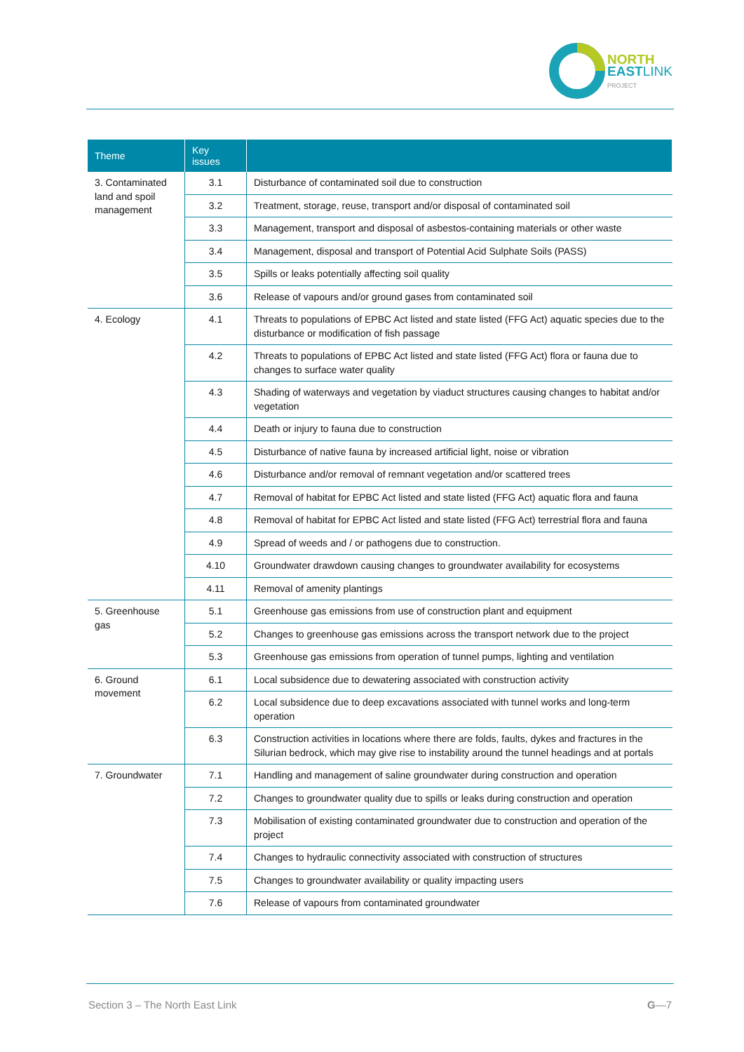NORTH
EAST LINK
PROJECT
| Theme | Key issues | |
| --- | --- | --- |
| 3. Contaminated land and spoil management | 3.1 | Disturbance of contaminated soil due to construction |
| | 3.2 | Treatment, storage, reuse, transport and/or disposal of contaminated soil |
| | 3.3 | Management, transport and disposal of asbestos-containing materials or other waste |
| | 3.4 | Management, disposal and transport of Potential Acid Sulphate Soils (PASS) |
| | 3.5 | Spills or leaks potentially affecting soil quality |
| | 3.6 | Release of vapours and/or ground gases from contaminated soil |
| 4. Ecology | 4.1 | Threats to populations of EPBC Act listed and state listed (FFG Act) aquatic species due to the disturbance or modification of fish passage |
| | 4.2 | Threats to populations of EPBC Act listed and state listed (FFG Act) flora or fauna due to changes to surface water quality |
| | 4.3 | Shading of waterways and vegetation by viaduct structures causing changes to habitat and/or vegetation |
| | 4.4 | Death or injury to fauna due to construction |
| | 4.5 | Disturbance of native fauna by increased artificial light, noise or vibration |
| | 4.6 | Disturbance and/or removal of remnant vegetation and/or scattered trees |
| | 4.7 | Removal of habitat for EPBC Act listed and state listed (FFG Act) aquatic flora and fauna |
| | 4.8 | Removal of habitat for EPBC Act listed and state listed (FFG Act) terrestrial flora and fauna |
| | 4.9 | Spread of weeds and / or pathogens due to construction. |
| | 4.10 | Groundwater drawdown causing changes to groundwater availability for ecosystems |
| | 4.11 | Removal of amenity plantings |
| 5. Greenhouse gas | 5.1 | Greenhouse gas emissions from use of construction plant and equipment |
| | 5.2 | Changes to greenhouse gas emissions across the transport network due to the project |
| | 5.3 | Greenhouse gas emissions from operation of tunnel pumps, lighting and ventilation |
| 6. Ground movement | 6.1 | Local subsidence due to dewatering associated with construction activity |
| | 6.2 | Local subsidence due to deep excavations associated with tunnel works and long-term operation |
| | 6.3 | Construction activities in locations where there are folds, faults, dykes and fractures in the Silurian bedrock, which may give rise to instability around the tunnel headings and at portals |
| 7. Groundwater | 7.1 | Handling and management of saline groundwater during construction and operation |
| | 7.2 | Changes to groundwater quality due to spills or leaks during construction and operation |
| | 7.3 | Mobilisation of existing contaminated groundwater due to construction and operation of the project |
| | 7.4 | Changes to hydraulic connectivity associated with construction of structures |
| | 7.5 | Changes to groundwater availability or quality impacting users |
| | 7.6 | Release of vapours from contaminated groundwater |
Section 3 – The North East Link G—7